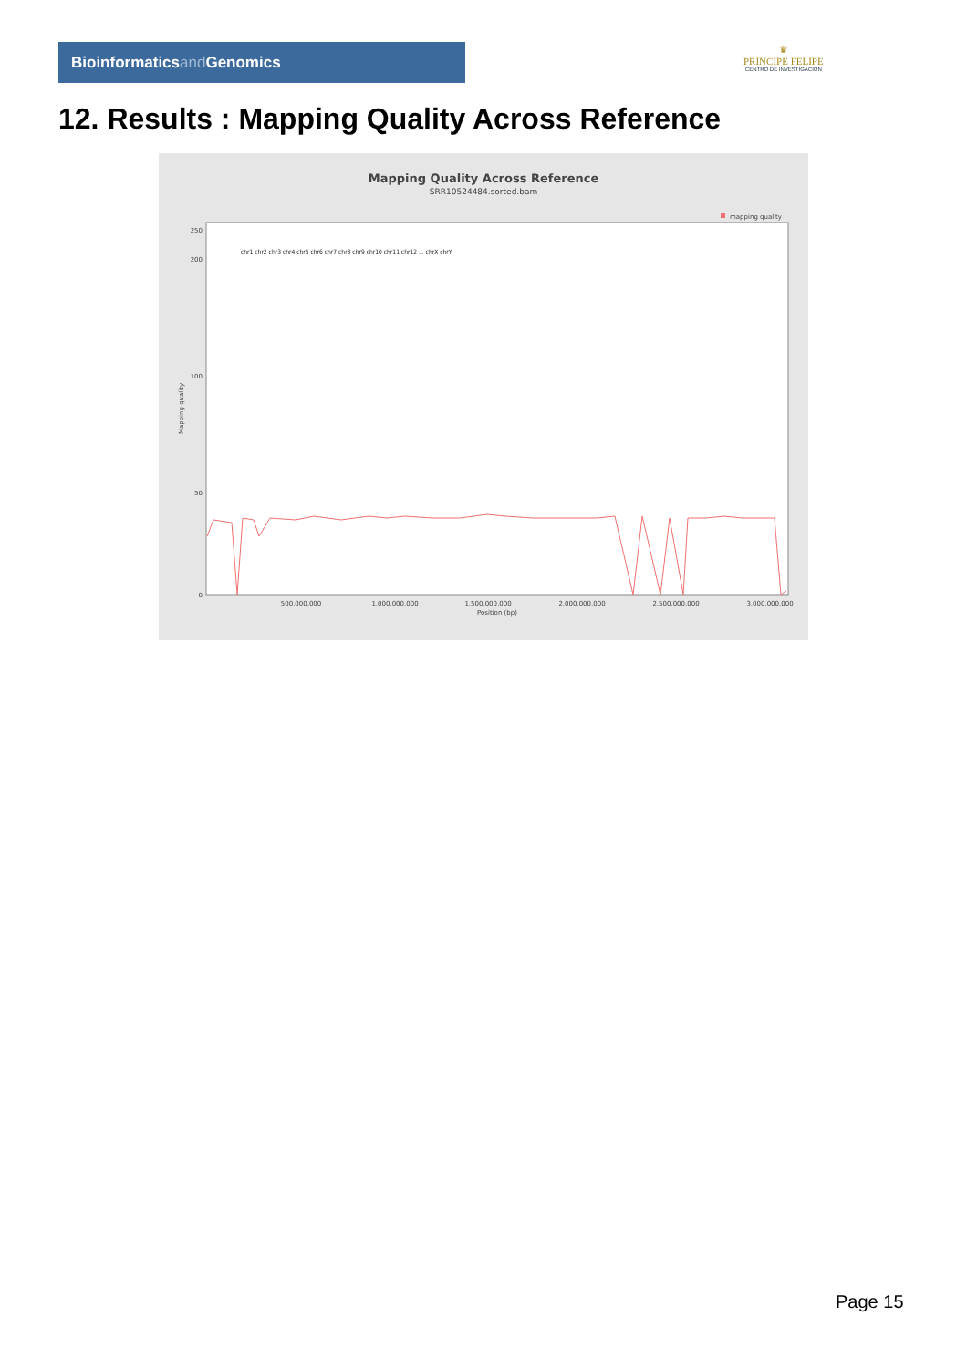Bioinformaticsand Genomics
♛
PRINCIPE FELIPE
CENTRO DE INVESTIGACION
12. Results : Mapping Quality Across Reference
Mapping Quality Across Reference
SRR10524484.sorted.bam
mapping quality
0
50
100
200
250
500,000,000
1,000,000,000
1,500,000,000
2,000,000,000
2,500,000,000
3,000,000,000
Position (bp)
Mapping quality
chr1 chr2 chr3 chr4 chr5 chr6 chr7 chr8 chr9 chr10 chr11 chr12 ... chrX chrY
Page 15